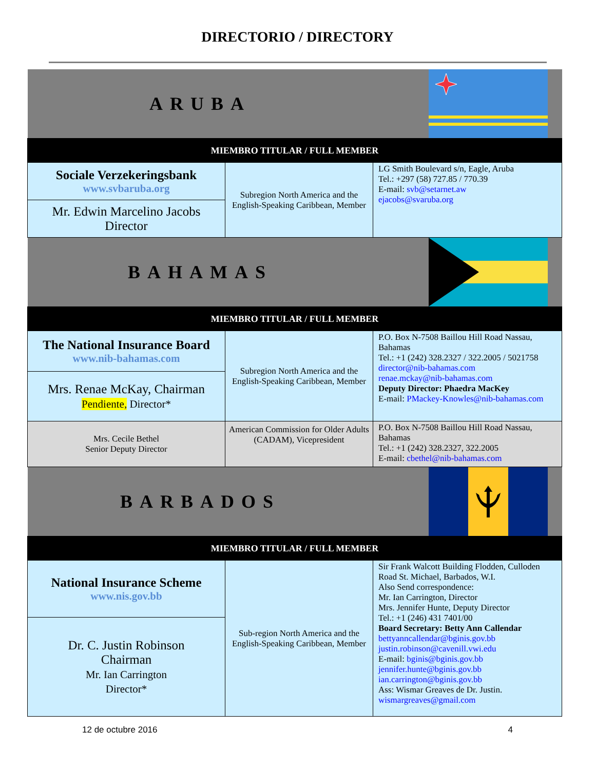DIRECTORIO / DIRECTORY
| ARUBA | | |
| MIEMBRO TITULAR / FULL MEMBER | | |
| Sociale Verzekeringsbank www.svbaruba.org | Subregion North America and the English-Speaking Caribbean, Member | LG Smith Boulevard s/n, Eagle, Aruba Tel.: +297 (58) 727.85 / 770.39 E-mail: svb@setarnet.aw ejacobs@svaruba.org |
| Mr. Edwin Marcelino Jacobs Director | | |
| BAHAMAS | | |
| MIEMBRO TITULAR / FULL MEMBER | | |
| The National Insurance Board www.nib-bahamas.com | Subregion North America and the English-Speaking Caribbean, Member | P.O. Box N-7508 Baillou Hill Road Nassau, Bahamas Tel.: +1 (242) 328.2327 / 322.2005 / 5021758 director@nib-bahamas.com renae.mckay@nib-bahamas.com Deputy Director: Phaedra MacKey E-mail: PMackey-Knowles@nib-bahamas.com |
| Mrs. Renae McKay, Chairman Pendiente, Director* | | |
| Mrs. Cecile Bethel Senior Deputy Director | American Commission for Older Adults (CADAM), Vicepresident | P.O. Box N-7508 Baillou Hill Road Nassau, Bahamas Tel.: +1 (242) 328.2327, 322.2005 E-mail: cbethel@nib-bahamas.com |
| BARBADOS | | |
| MIEMBRO TITULAR / FULL MEMBER | | |
| National Insurance Scheme www.nis.gov.bb | Sub-region North America and the English-Speaking Caribbean, Member | Sir Frank Walcott Building Flodden, Culloden Road St. Michael, Barbados, W.I. Also Send correspondence: Mr. Ian Carrington, Director Mrs. Jennifer Hunte, Deputy Director Tel.: +1 (246) 431 7401/00 Board Secretary: Betty Ann Callendar bettyanncallendar@bginis.gov.bb justin.robinson@cavenill.vwi.edu E-mail: bginis@bginis.gov.bb jennifer.hunte@bginis.gov.bb ian.carrington@bginis.gov.bb Ass: Wismar Greaves de Dr. Justin. wismargreaves@gmail.com |
| Dr. C. Justin Robinson Chairman Mr. Ian Carrington Director* | | |
12 de octubre 2016 4